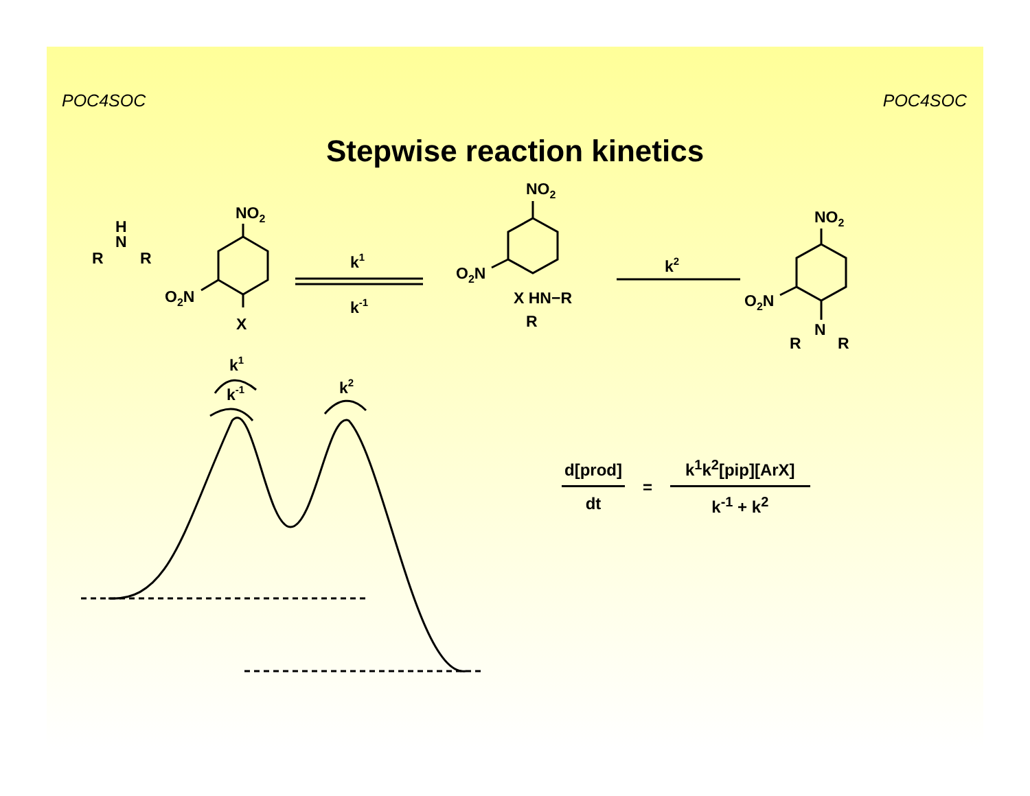POC4SOC POC4SOC
Stepwise reaction kinetics
NO2
O2N
X
H
N
R
R
k1
k-1
NO2
O2N
X HN−R
R
k2
NO2
O2N
N
R
R
k1
k-1
k2
d[prod]
dt
=
k<sup>1</sup>k<sup>2</sup>[pip][ArX]
k<sup>-1</sup> + k<sup>2</sup>